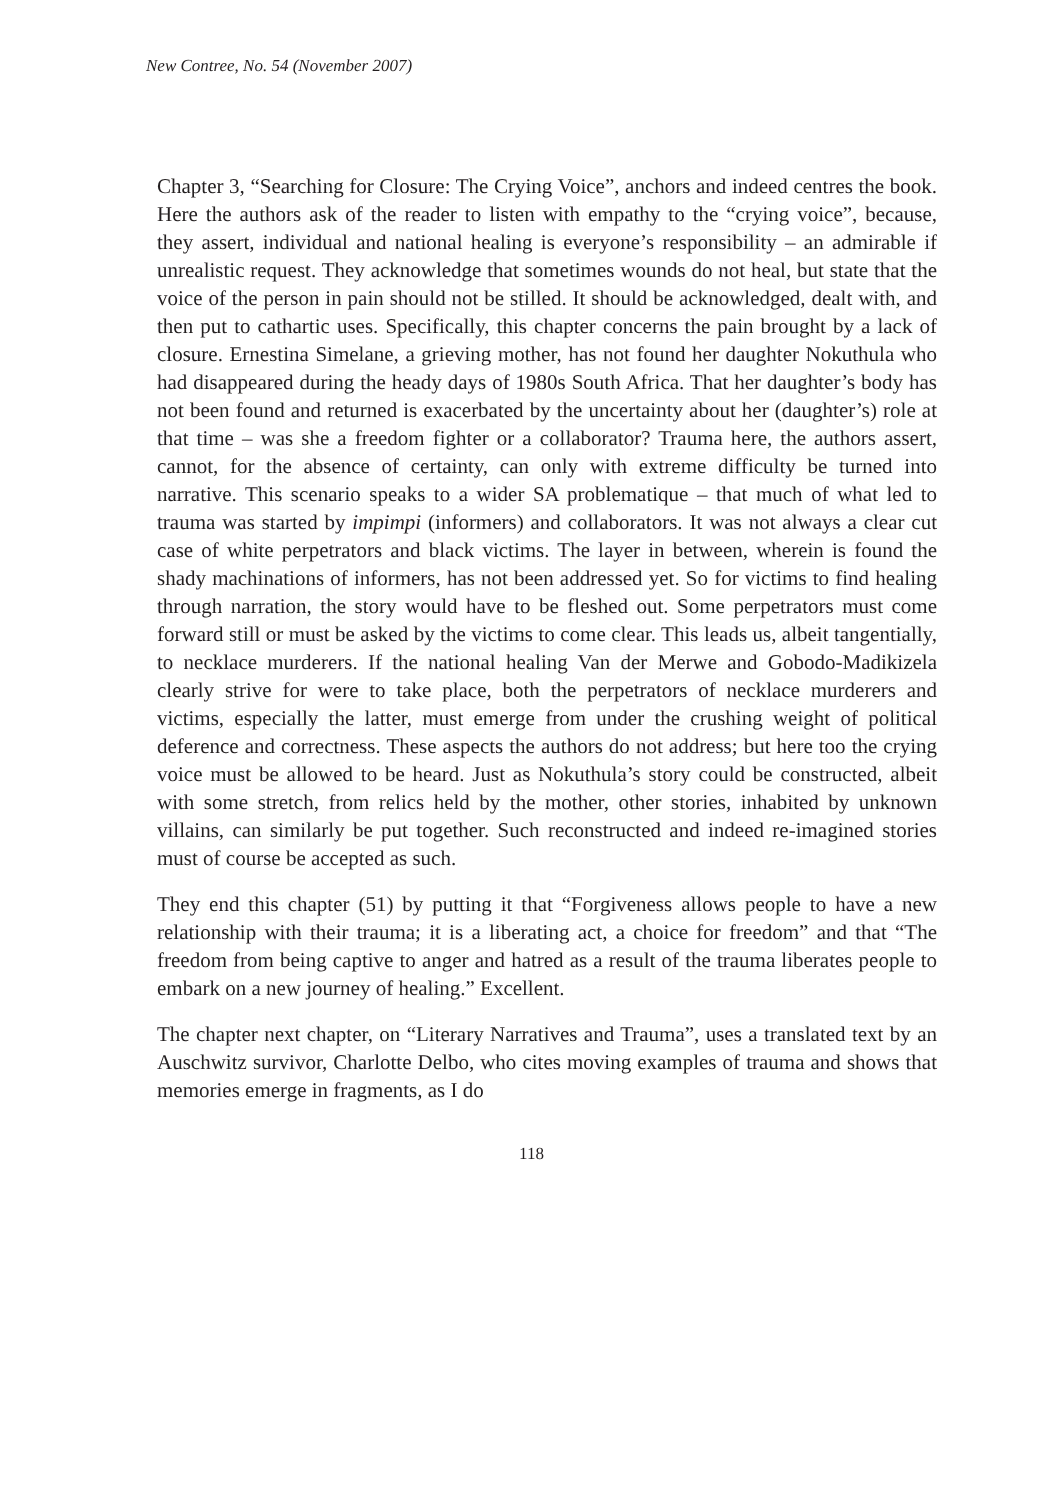New Contree, No. 54 (November 2007)
Chapter 3, “Searching for Closure: The Crying Voice”, anchors and indeed centres the book. Here the authors ask of the reader to listen with empathy to the “crying voice”, because, they assert, individual and national healing is everyone’s responsibility – an admirable if unrealistic request. They acknowledge that sometimes wounds do not heal, but state that the voice of the person in pain should not be stilled. It should be acknowledged, dealt with, and then put to cathartic uses. Specifically, this chapter concerns the pain brought by a lack of closure. Ernestina Simelane, a grieving mother, has not found her daughter Nokuthula who had disappeared during the heady days of 1980s South Africa. That her daughter’s body has not been found and returned is exacerbated by the uncertainty about her (daughter’s) role at that time – was she a freedom fighter or a collaborator? Trauma here, the authors assert, cannot, for the absence of certainty, can only with extreme difficulty be turned into narrative. This scenario speaks to a wider SA problematique – that much of what led to trauma was started by impimpi (informers) and collaborators. It was not always a clear cut case of white perpetrators and black victims. The layer in between, wherein is found the shady machinations of informers, has not been addressed yet. So for victims to find healing through narration, the story would have to be fleshed out. Some perpetrators must come forward still or must be asked by the victims to come clear. This leads us, albeit tangentially, to necklace murderers. If the national healing Van der Merwe and Gobodo-Madikizela clearly strive for were to take place, both the perpetrators of necklace murderers and victims, especially the latter, must emerge from under the crushing weight of political deference and correctness. These aspects the authors do not address; but here too the crying voice must be allowed to be heard. Just as Nokuthula’s story could be constructed, albeit with some stretch, from relics held by the mother, other stories, inhabited by unknown villains, can similarly be put together. Such reconstructed and indeed re-imagined stories must of course be accepted as such.
They end this chapter (51) by putting it that “Forgiveness allows people to have a new relationship with their trauma; it is a liberating act, a choice for freedom” and that “The freedom from being captive to anger and hatred as a result of the trauma liberates people to embark on a new journey of healing.” Excellent.
The chapter next chapter, on “Literary Narratives and Trauma”, uses a translated text by an Auschwitz survivor, Charlotte Delbo, who cites moving examples of trauma and shows that memories emerge in fragments, as I do
118